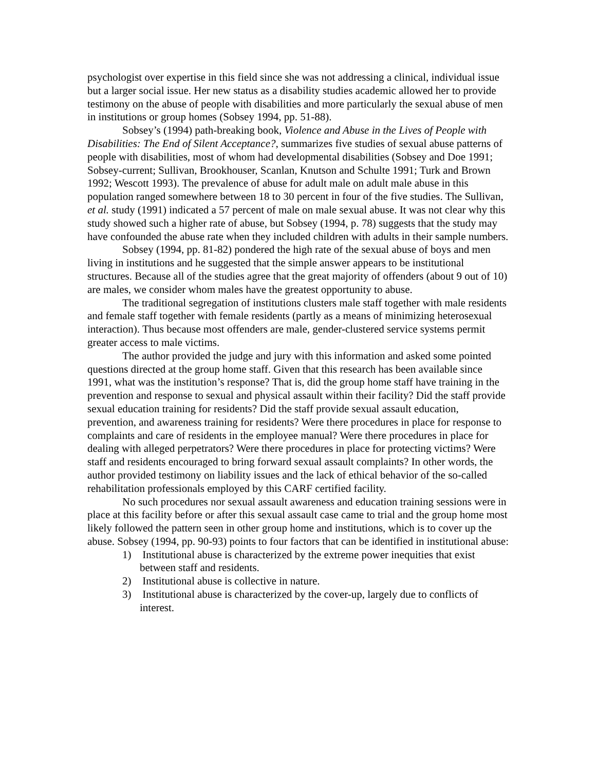psychologist over expertise in this field since she was not addressing a clinical, individual issue but a larger social issue. Her new status as a disability studies academic allowed her to provide testimony on the abuse of people with disabilities and more particularly the sexual abuse of men in institutions or group homes (Sobsey 1994, pp. 51-88).
Sobsey’s (1994) path-breaking book, Violence and Abuse in the Lives of People with Disabilities: The End of Silent Acceptance?, summarizes five studies of sexual abuse patterns of people with disabilities, most of whom had developmental disabilities (Sobsey and Doe 1991; Sobsey-current; Sullivan, Brookhouser, Scanlan, Knutson and Schulte 1991; Turk and Brown 1992; Wescott 1993). The prevalence of abuse for adult male on adult male abuse in this population ranged somewhere between 18 to 30 percent in four of the five studies. The Sullivan, et al. study (1991) indicated a 57 percent of male on male sexual abuse. It was not clear why this study showed such a higher rate of abuse, but Sobsey (1994, p. 78) suggests that the study may have confounded the abuse rate when they included children with adults in their sample numbers.
Sobsey (1994, pp. 81-82) pondered the high rate of the sexual abuse of boys and men living in institutions and he suggested that the simple answer appears to be institutional structures. Because all of the studies agree that the great majority of offenders (about 9 out of 10) are males, we consider whom males have the greatest opportunity to abuse.
The traditional segregation of institutions clusters male staff together with male residents and female staff together with female residents (partly as a means of minimizing heterosexual interaction). Thus because most offenders are male, gender-clustered service systems permit greater access to male victims.
The author provided the judge and jury with this information and asked some pointed questions directed at the group home staff. Given that this research has been available since 1991, what was the institution’s response? That is, did the group home staff have training in the prevention and response to sexual and physical assault within their facility? Did the staff provide sexual education training for residents? Did the staff provide sexual assault education, prevention, and awareness training for residents? Were there procedures in place for response to complaints and care of residents in the employee manual? Were there procedures in place for dealing with alleged perpetrators? Were there procedures in place for protecting victims? Were staff and residents encouraged to bring forward sexual assault complaints? In other words, the author provided testimony on liability issues and the lack of ethical behavior of the so-called rehabilitation professionals employed by this CARF certified facility.
No such procedures nor sexual assault awareness and education training sessions were in place at this facility before or after this sexual assault case came to trial and the group home most likely followed the pattern seen in other group home and institutions, which is to cover up the abuse. Sobsey (1994, pp. 90-93) points to four factors that can be identified in institutional abuse:
1) Institutional abuse is characterized by the extreme power inequities that exist between staff and residents.
2) Institutional abuse is collective in nature.
3) Institutional abuse is characterized by the cover-up, largely due to conflicts of interest.